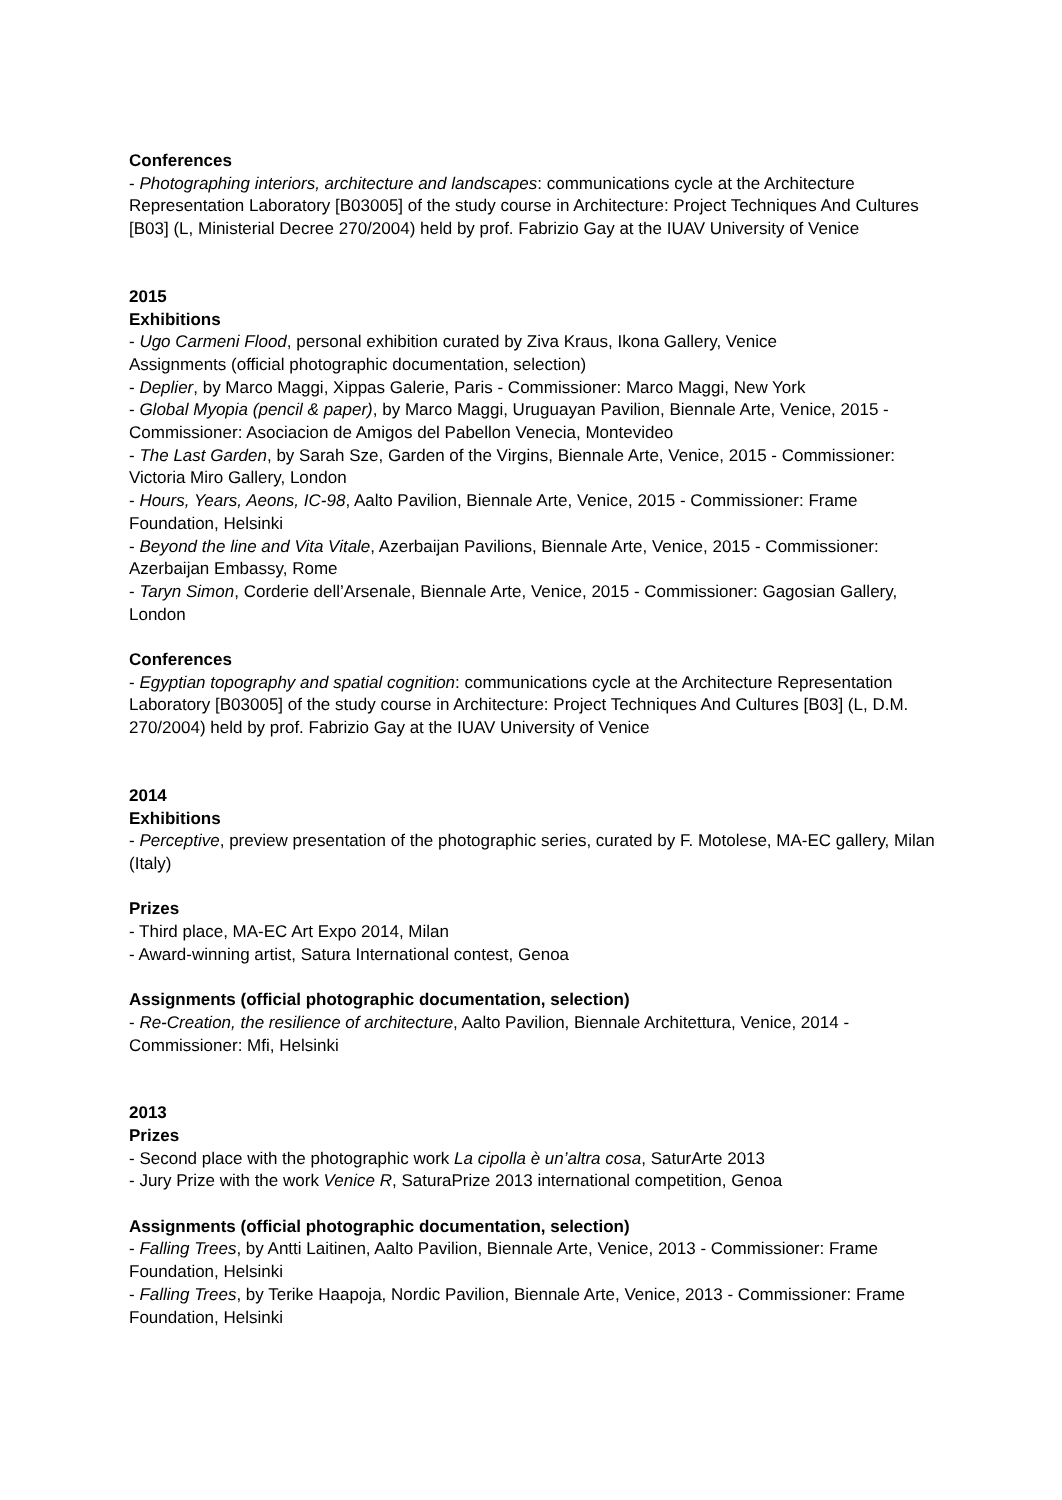Conferences
- Photographing interiors, architecture and landscapes: communications cycle at the Architecture Representation Laboratory [B03005] of the study course in Architecture: Project Techniques And Cultures [B03] (L, Ministerial Decree 270/2004) held by prof. Fabrizio Gay at the IUAV University of Venice
2015
Exhibitions
- Ugo Carmeni Flood, personal exhibition curated by Ziva Kraus, Ikona Gallery, Venice
Assignments (official photographic documentation, selection)
- Deplier, by Marco Maggi, Xippas Galerie, Paris - Commissioner: Marco Maggi, New York
- Global Myopia (pencil & paper), by Marco Maggi, Uruguayan Pavilion, Biennale Arte, Venice, 2015 - Commissioner: Asociacion de Amigos del Pabellon Venecia, Montevideo
- The Last Garden, by Sarah Sze, Garden of the Virgins, Biennale Arte, Venice, 2015 - Commissioner: Victoria Miro Gallery, London
- Hours, Years, Aeons, IC-98, Aalto Pavilion, Biennale Arte, Venice, 2015 - Commissioner: Frame Foundation, Helsinki
- Beyond the line and Vita Vitale, Azerbaijan Pavilions, Biennale Arte, Venice, 2015 - Commissioner: Azerbaijan Embassy, Rome
- Taryn Simon, Corderie dell’Arsenale, Biennale Arte, Venice, 2015 - Commissioner: Gagosian Gallery, London
Conferences
- Egyptian topography and spatial cognition: communications cycle at the Architecture Representation Laboratory [B03005] of the study course in Architecture: Project Techniques And Cultures [B03] (L, D.M. 270/2004) held by prof. Fabrizio Gay at the IUAV University of Venice
2014
Exhibitions
- Perceptive, preview presentation of the photographic series, curated by F. Motolese, MA-EC gallery, Milan (Italy)
Prizes
- Third place, MA-EC Art Expo 2014, Milan
- Award-winning artist, Satura International contest, Genoa
Assignments (official photographic documentation, selection)
- Re-Creation, the resilience of architecture, Aalto Pavilion, Biennale Architettura, Venice, 2014 - Commissioner: Mfi, Helsinki
2013
Prizes
- Second place with the photographic work La cipolla è un’altra cosa, SaturArte 2013
- Jury Prize with the work Venice R, SaturaPrize 2013 international competition, Genoa
Assignments (official photographic documentation, selection)
- Falling Trees, by Antti Laitinen, Aalto Pavilion, Biennale Arte, Venice, 2013 - Commissioner: Frame Foundation, Helsinki
- Falling Trees, by Terike Haapoja, Nordic Pavilion, Biennale Arte, Venice, 2013 - Commissioner: Frame Foundation, Helsinki